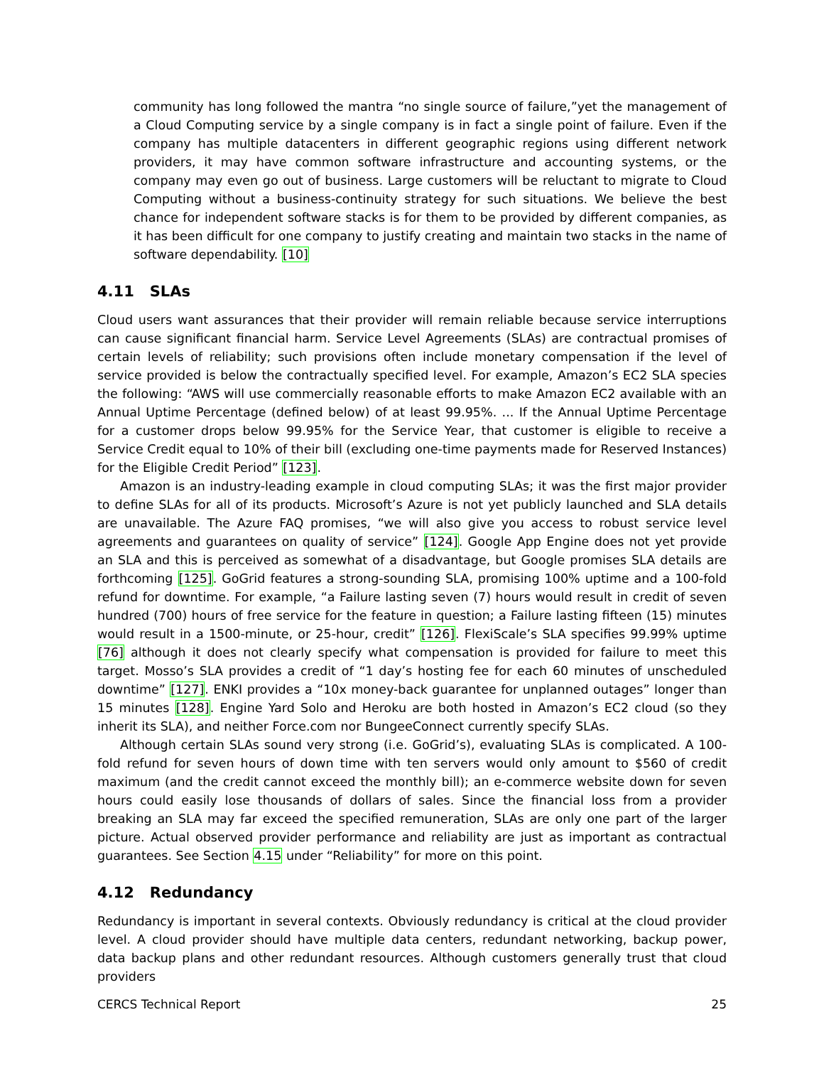community has long followed the mantra “no single source of failure,”yet the management of a Cloud Computing service by a single company is in fact a single point of failure. Even if the company has multiple datacenters in different geographic regions using different network providers, it may have common software infrastructure and accounting systems, or the company may even go out of business. Large customers will be reluctant to migrate to Cloud Computing without a business-continuity strategy for such situations. We believe the best chance for independent software stacks is for them to be provided by different companies, as it has been difficult for one company to justify creating and maintain two stacks in the name of software dependability. [10]
4.11 SLAs
Cloud users want assurances that their provider will remain reliable because service interruptions can cause significant financial harm. Service Level Agreements (SLAs) are contractual promises of certain levels of reliability; such provisions often include monetary compensation if the level of service provided is below the contractually specified level. For example, Amazon’s EC2 SLA species the following: “AWS will use commercially reasonable efforts to make Amazon EC2 available with an Annual Uptime Percentage (defined below) of at least 99.95%. ... If the Annual Uptime Percentage for a customer drops below 99.95% for the Service Year, that customer is eligible to receive a Service Credit equal to 10% of their bill (excluding one-time payments made for Reserved Instances) for the Eligible Credit Period” [123].
Amazon is an industry-leading example in cloud computing SLAs; it was the first major provider to define SLAs for all of its products. Microsoft’s Azure is not yet publicly launched and SLA details are unavailable. The Azure FAQ promises, “we will also give you access to robust service level agreements and guarantees on quality of service” [124]. Google App Engine does not yet provide an SLA and this is perceived as somewhat of a disadvantage, but Google promises SLA details are forthcoming [125]. GoGrid features a strong-sounding SLA, promising 100% uptime and a 100-fold refund for downtime. For example, “a Failure lasting seven (7) hours would result in credit of seven hundred (700) hours of free service for the feature in question; a Failure lasting fifteen (15) minutes would result in a 1500-minute, or 25-hour, credit” [126]. FlexiScale’s SLA specifies 99.99% uptime [76] although it does not clearly specify what compensation is provided for failure to meet this target. Mosso’s SLA provides a credit of “1 day’s hosting fee for each 60 minutes of unscheduled downtime” [127]. ENKI provides a “10x money-back guarantee for unplanned outages” longer than 15 minutes [128]. Engine Yard Solo and Heroku are both hosted in Amazon’s EC2 cloud (so they inherit its SLA), and neither Force.com nor BungeeConnect currently specify SLAs.
Although certain SLAs sound very strong (i.e. GoGrid’s), evaluating SLAs is complicated. A 100-fold refund for seven hours of down time with ten servers would only amount to $560 of credit maximum (and the credit cannot exceed the monthly bill); an e-commerce website down for seven hours could easily lose thousands of dollars of sales. Since the financial loss from a provider breaking an SLA may far exceed the specified remuneration, SLAs are only one part of the larger picture. Actual observed provider performance and reliability are just as important as contractual guarantees. See Section 4.15 under “Reliability” for more on this point.
4.12 Redundancy
Redundancy is important in several contexts. Obviously redundancy is critical at the cloud provider level. A cloud provider should have multiple data centers, redundant networking, backup power, data backup plans and other redundant resources. Although customers generally trust that cloud providers
CERCS Technical Report 25